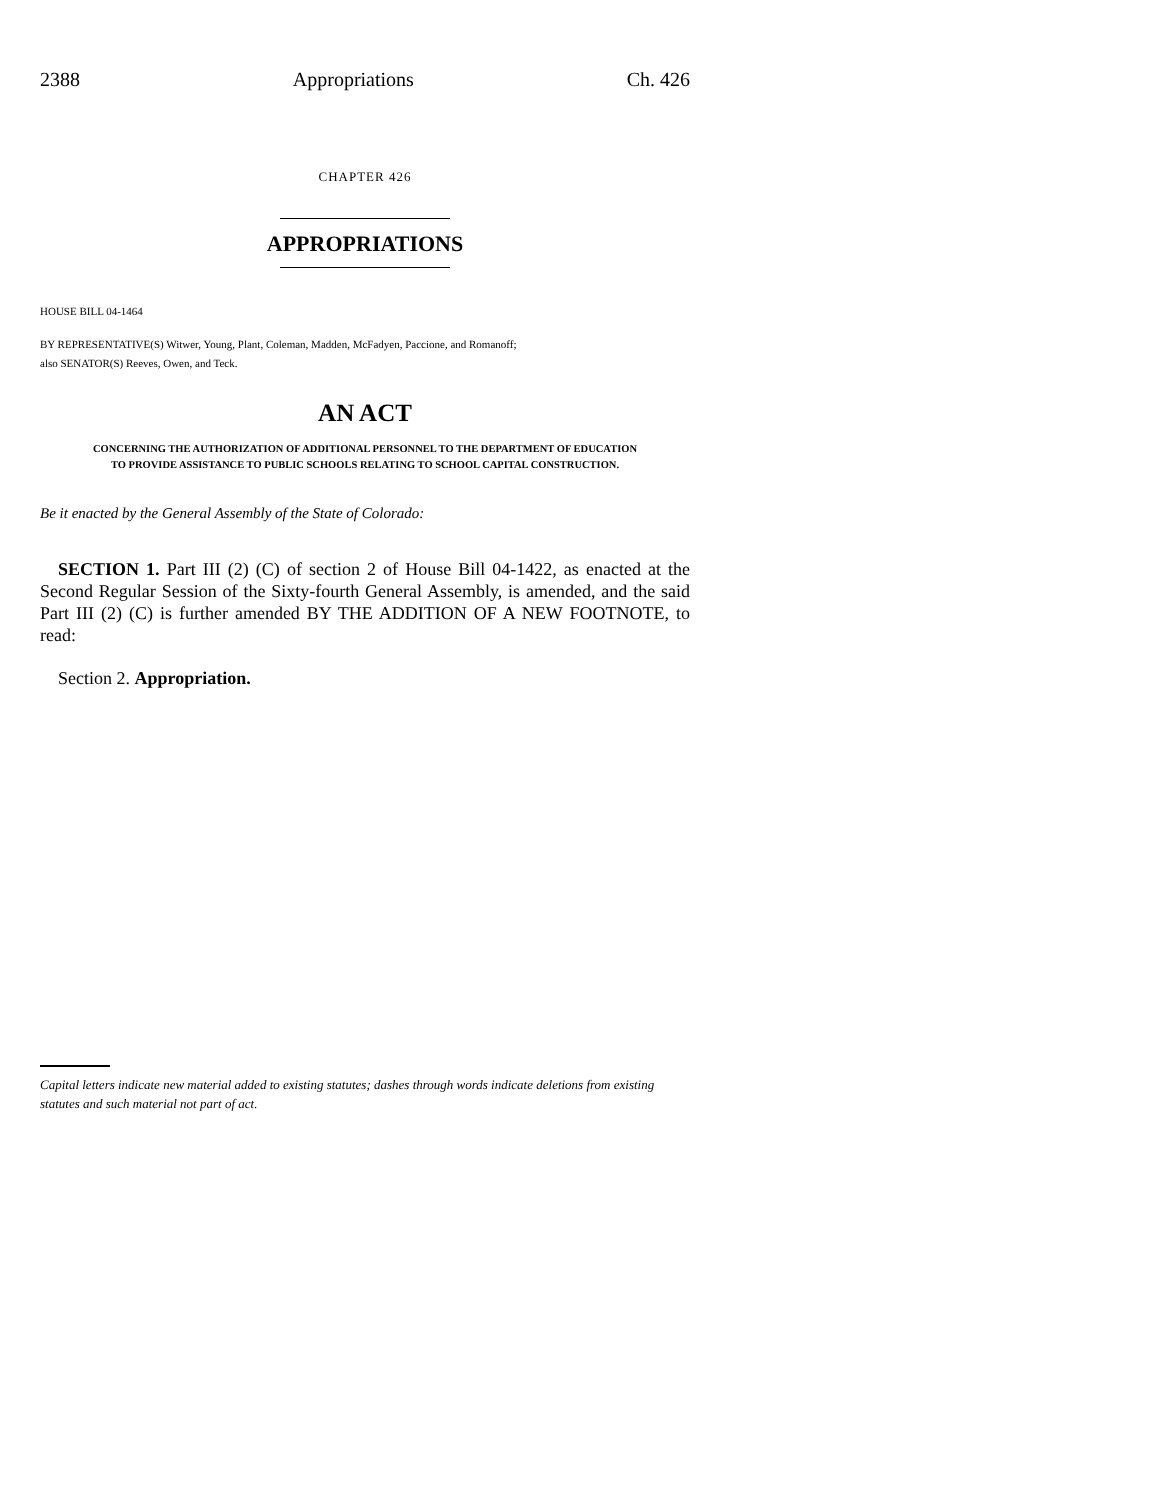2388 Appropriations Ch. 426
CHAPTER 426
APPROPRIATIONS
HOUSE BILL 04-1464
BY REPRESENTATIVE(S) Witwer, Young, Plant, Coleman, Madden, McFadyen, Paccione, and Romanoff;
also SENATOR(S) Reeves, Owen, and Teck.
AN ACT
CONCERNING THE AUTHORIZATION OF ADDITIONAL PERSONNEL TO THE DEPARTMENT OF EDUCATION
TO PROVIDE ASSISTANCE TO PUBLIC SCHOOLS RELATING TO SCHOOL CAPITAL CONSTRUCTION.
Be it enacted by the General Assembly of the State of Colorado:
SECTION 1. Part III (2) (C) of section 2 of House Bill 04-1422, as enacted at the Second Regular Session of the Sixty-fourth General Assembly, is amended, and the said Part III (2) (C) is further amended BY THE ADDITION OF A NEW FOOTNOTE, to read:
Section 2. Appropriation.
Capital letters indicate new material added to existing statutes; dashes through words indicate deletions from existing statutes and such material not part of act.